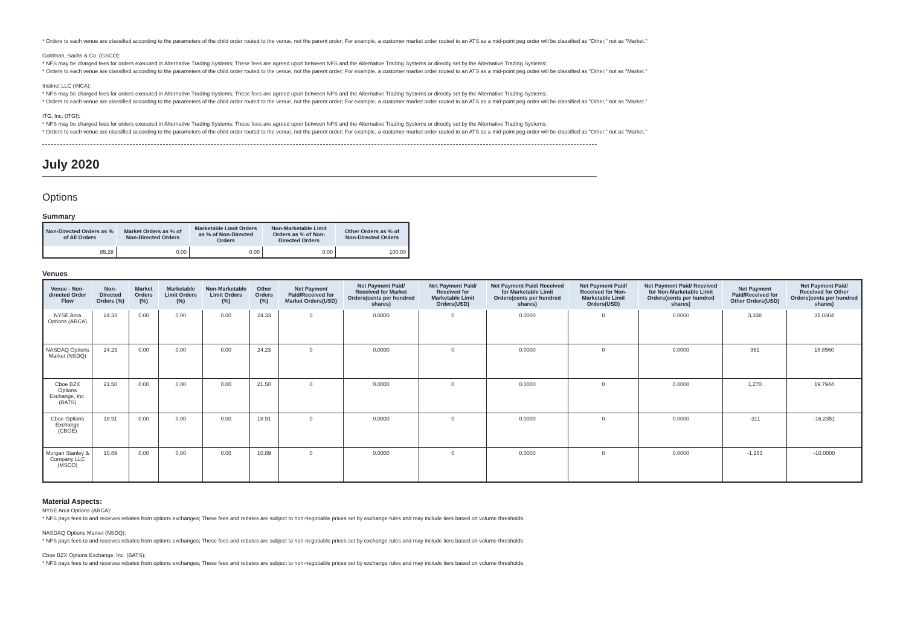* Orders to each venue are classified according to the parameters of the child order routed to the venue, not the parent order; For example, a customer market order routed to an ATS as a mid-point peg order will be classified as "Other," not as "Market."
Goldman, Sachs & Co. (GSCO):
* NFS may be charged fees for orders executed in Alternative Trading Systems; These fees are agreed upon between NFS and the Alternative Trading Systems or directly set by the Alternative Trading Systems;
* Orders to each venue are classified according to the parameters of the child order routed to the venue, not the parent order; For example, a customer market order routed to an ATS as a mid-point peg order will be classified as "Other," not as "Market."
Instinet LLC (INCA):
* NFS may be charged fees for orders executed in Alternative Trading Systems; These fees are agreed upon between NFS and the Alternative Trading Systems or directly set by the Alternative Trading Systems;
* Orders to each venue are classified according to the parameters of the child order routed to the venue, not the parent order; For example, a customer market order routed to an ATS as a mid-point peg order will be classified as "Other," not as "Market."
ITG, Inc. (ITGI):
* NFS may be charged fees for orders executed in Alternative Trading Systems; These fees are agreed upon between NFS and the Alternative Trading Systems or directly set by the Alternative Trading Systems;
* Orders to each venue are classified according to the parameters of the child order routed to the venue, not the parent order; For example, a customer market order routed to an ATS as a mid-point peg order will be classified as "Other," not as "Market."
July 2020
Options
Summary
| Non-Directed Orders as % of All Orders | Market Orders as % of Non-Directed Orders | Marketable Limit Orders as % of Non-Directed Orders | Non-Marketable Limit Orders as % of Non-Directed Orders | Other Orders as % of Non-Directed Orders |
| --- | --- | --- | --- | --- |
| 85.28 | 0.00 | 0.00 | 0.00 | 100.00 |
Venues
| Venue - Non-directed Order Flow | Non-Directed Orders (%) | Market Orders (%) | Marketable Limit Orders (%) | Non-Marketable Limit Orders (%) | Other Orders (%) | Net Payment Paid/Received for Market Orders(USD) | Net Payment Paid/ Received for Market Orders(cents per hundred shares) | Net Payment Paid/ Received for Marketable Limit Orders(USD) | Net Payment Paid/ Received for Marketable Limit Orders(cents per hundred shares) | Net Payment Paid/ Received for Non-Marketable Limit Orders(USD) | Net Payment Paid/ Received for Non-Marketable Limit Orders(cents per hundred shares) | Net Payment Paid/Received for Other Orders(USD) | Net Payment Paid/ Received for Other Orders(cents per hundred shares) |
| --- | --- | --- | --- | --- | --- | --- | --- | --- | --- | --- | --- | --- | --- |
| NYSE Arca Options (ARCA) | 24.33 | 0.00 | 0.00 | 0.00 | 24.33 | 0 | 0.0000 | 0 | 0.0000 | 0 | 0.0000 | 3,338 | 31.0304 |
| NASDAQ Options Market (NSDQ) | 24.23 | 0.00 | 0.00 | 0.00 | 24.23 | 0 | 0.0000 | 0 | 0.0000 | 0 | 0.0000 | 961 | 18.8560 |
| Cboe BZX Options Exchange, Inc. (BATS) | 21.50 | 0.00 | 0.00 | 0.00 | 21.50 | 0 | 0.0000 | 0 | 0.0000 | 0 | 0.0000 | 1,270 | 19.7944 |
| Cboe Options Exchange (CBOE) | 18.91 | 0.00 | 0.00 | 0.00 | 18.91 | 0 | 0.0000 | 0 | 0.0000 | 0 | 0.0000 | -311 | -16.2351 |
| Morgan Stanley & Company LLC (MSCO) | 10.89 | 0.00 | 0.00 | 0.00 | 10.89 | 0 | 0.0000 | 0 | 0.0000 | 0 | 0.0000 | -1,263 | -10.0000 |
Material Aspects:
NYSE Arca Options (ARCA):
* NFS pays fees to and receives rebates from options exchanges; These fees and rebates are subject to non-negotiable prices set by exchange rules and may include tiers based on volume thresholds.
NASDAQ Options Market (NSDQ):
* NFS pays fees to and receives rebates from options exchanges; These fees and rebates are subject to non-negotiable prices set by exchange rules and may include tiers based on volume thresholds.
Cboe BZX Options Exchange, Inc. (BATS):
* NFS pays fees to and receives rebates from options exchanges; These fees and rebates are subject to non-negotiable prices set by exchange rules and may include tiers based on volume thresholds.